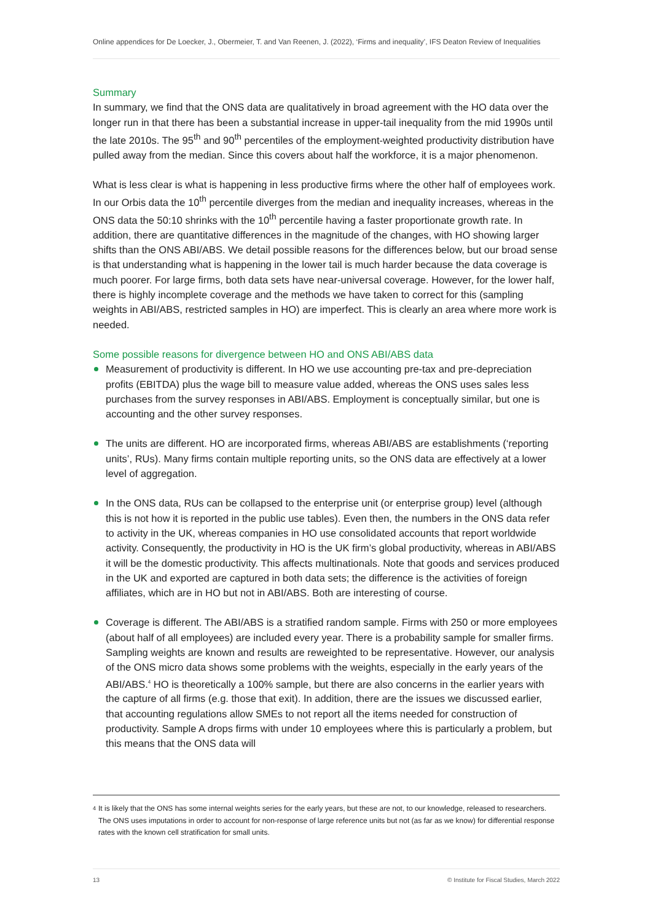Online appendices for De Loecker, J., Obermeier, T. and Van Reenen, J. (2022), ‘Firms and inequality’, IFS Deaton Review of Inequalities
Summary
In summary, we find that the ONS data are qualitatively in broad agreement with the HO data over the longer run in that there has been a substantial increase in upper-tail inequality from the mid 1990s until the late 2010s. The 95<sup>th</sup> and 90<sup>th</sup> percentiles of the employment-weighted productivity distribution have pulled away from the median. Since this covers about half the workforce, it is a major phenomenon.
What is less clear is what is happening in less productive firms where the other half of employees work. In our Orbis data the 10<sup>th</sup> percentile diverges from the median and inequality increases, whereas in the ONS data the 50:10 shrinks with the 10<sup>th</sup> percentile having a faster proportionate growth rate. In addition, there are quantitative differences in the magnitude of the changes, with HO showing larger shifts than the ONS ABI/ABS. We detail possible reasons for the differences below, but our broad sense is that understanding what is happening in the lower tail is much harder because the data coverage is much poorer. For large firms, both data sets have near-universal coverage. However, for the lower half, there is highly incomplete coverage and the methods we have taken to correct for this (sampling weights in ABI/ABS, restricted samples in HO) are imperfect. This is clearly an area where more work is needed.
Some possible reasons for divergence between HO and ONS ABI/ABS data
Measurement of productivity is different. In HO we use accounting pre-tax and pre-depreciation profits (EBITDA) plus the wage bill to measure value added, whereas the ONS uses sales less purchases from the survey responses in ABI/ABS. Employment is conceptually similar, but one is accounting and the other survey responses.
The units are different. HO are incorporated firms, whereas ABI/ABS are establishments (‘reporting units’, RUs). Many firms contain multiple reporting units, so the ONS data are effectively at a lower level of aggregation.
In the ONS data, RUs can be collapsed to the enterprise unit (or enterprise group) level (although this is not how it is reported in the public use tables). Even then, the numbers in the ONS data refer to activity in the UK, whereas companies in HO use consolidated accounts that report worldwide activity. Consequently, the productivity in HO is the UK firm’s global productivity, whereas in ABI/ABS it will be the domestic productivity. This affects multinationals. Note that goods and services produced in the UK and exported are captured in both data sets; the difference is the activities of foreign affiliates, which are in HO but not in ABI/ABS. Both are interesting of course.
Coverage is different. The ABI/ABS is a stratified random sample. Firms with 250 or more employees (about half of all employees) are included every year. There is a probability sample for smaller firms. Sampling weights are known and results are reweighted to be representative. However, our analysis of the ONS micro data shows some problems with the weights, especially in the early years of the ABI/ABS.<sup>4</sup> HO is theoretically a 100% sample, but there are also concerns in the earlier years with the capture of all firms (e.g. those that exit). In addition, there are the issues we discussed earlier, that accounting regulations allow SMEs to not report all the items needed for construction of productivity. Sample A drops firms with under 10 employees where this is particularly a problem, but this means that the ONS data will
4
It is likely that the ONS has some internal weights series for the early years, but these are not, to our knowledge, released to researchers. The ONS uses imputations in order to account for non-response of large reference units but not (as far as we know) for differential response rates with the known cell stratification for small units.
13 © Institute for Fiscal Studies, March 2022